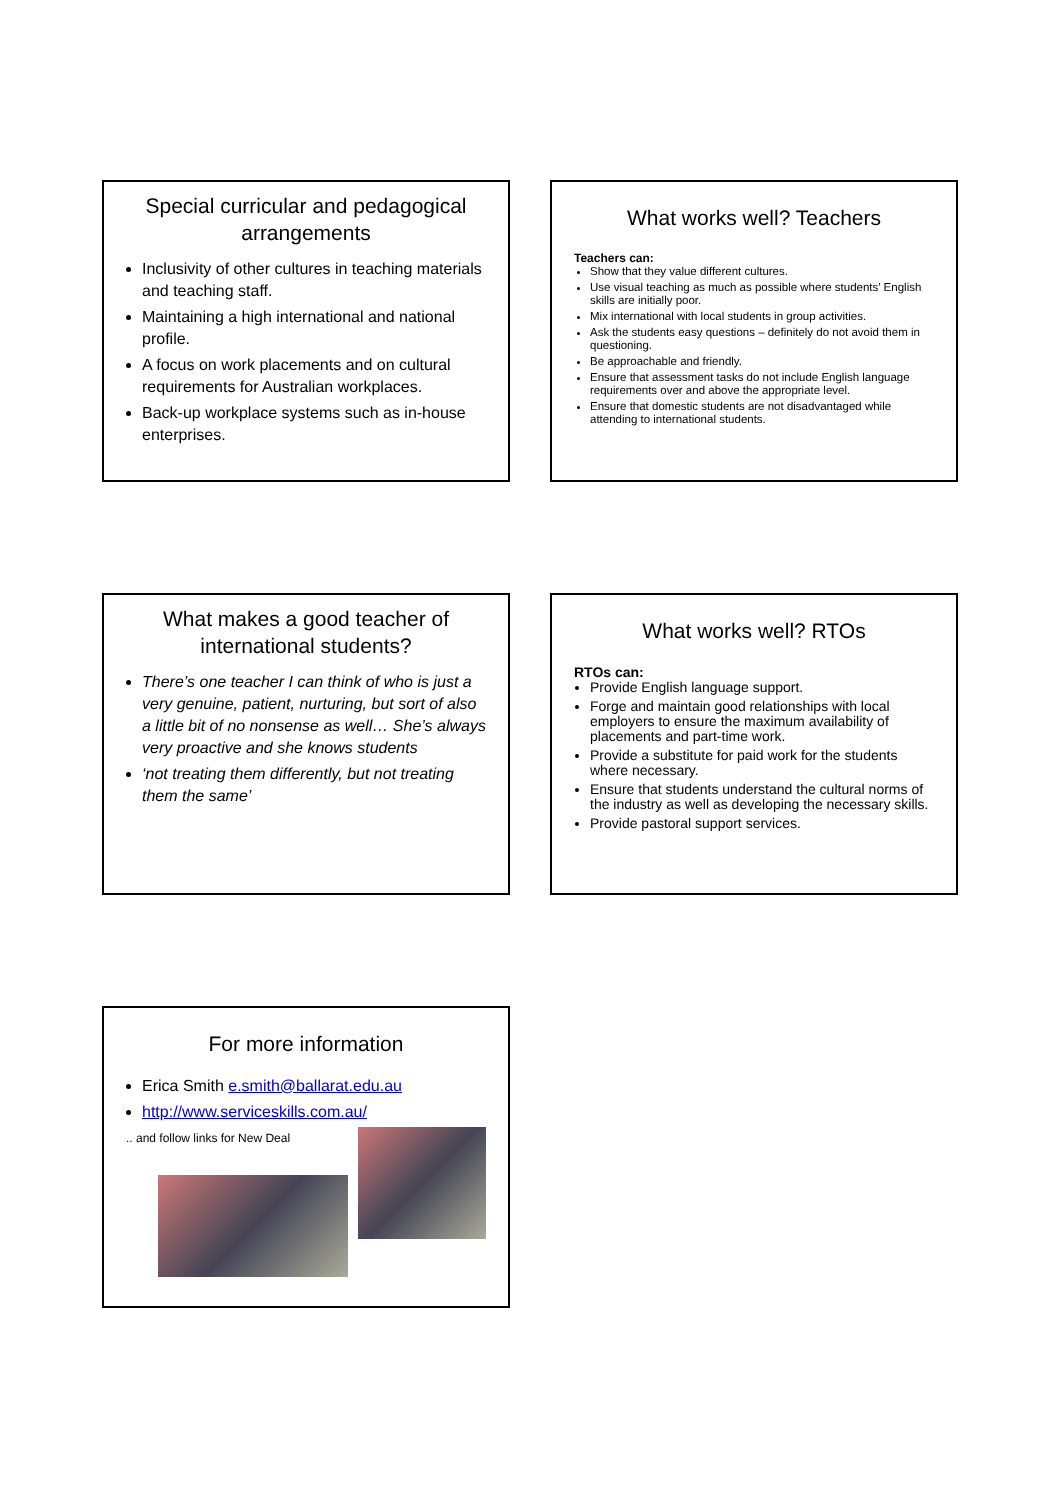Special curricular and pedagogical arrangements
Inclusivity of other cultures in teaching materials and teaching staff.
Maintaining a high international and national profile.
A focus on work placements and on cultural requirements for Australian workplaces.
Back-up workplace systems such as in-house enterprises.
What works well? Teachers
Teachers can:
Show that they value different cultures.
Use visual teaching as much as possible where students’ English skills are initially poor.
Mix international with local students in group activities.
Ask the students easy questions – definitely do not avoid them in questioning.
Be approachable and friendly.
Ensure that assessment tasks do not include English language requirements over and above the appropriate level.
Ensure that domestic students are not disadvantaged while attending to international students.
What makes a good teacher of international students?
There’s one teacher I can think of who is just a very genuine, patient, nurturing, but sort of also a little bit of no nonsense as well… She’s always very proactive and she knows students
‘not treating them differently, but not treating them the same’
What works well? RTOs
RTOs can:
Provide English language support.
Forge and maintain good relationships with local employers to ensure the maximum availability of placements and part-time work.
Provide a substitute for paid work for the students where necessary.
Ensure that students understand the cultural norms of the industry as well as developing the necessary skills.
Provide pastoral support services.
For more information
Erica Smith e.smith@ballarat.edu.au
http://www.serviceskills.com.au/
.. and follow links for New Deal